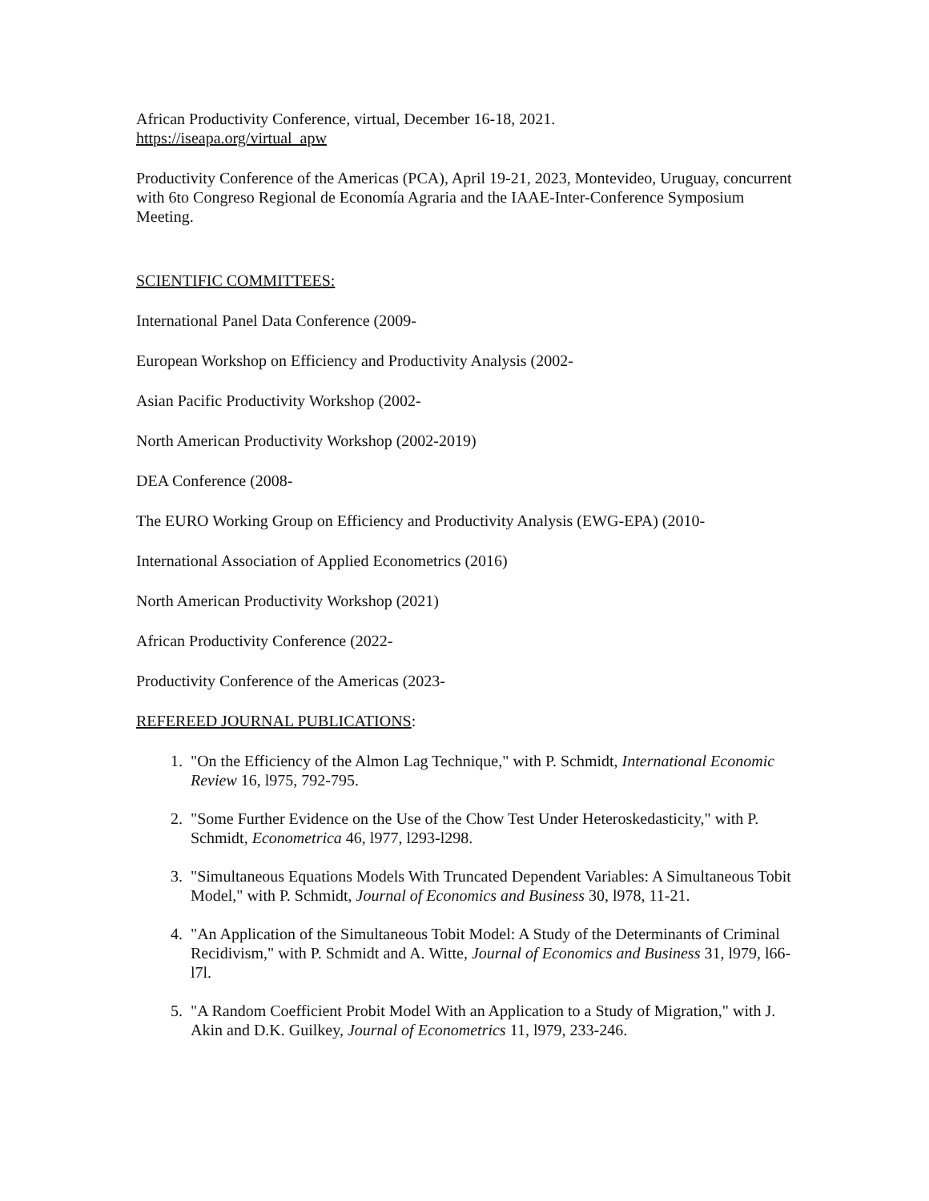African Productivity Conference, virtual, December 16-18, 2021.
https://iseapa.org/virtual_apw
Productivity Conference of the Americas (PCA), April 19-21, 2023, Montevideo, Uruguay, concurrent with 6to Congreso Regional de Economía Agraria and the IAAE-Inter-Conference Symposium Meeting.
SCIENTIFIC COMMITTEES:
International Panel Data Conference (2009-
European Workshop on Efficiency and Productivity Analysis (2002-
Asian Pacific Productivity Workshop (2002-
North American Productivity Workshop (2002-2019)
DEA Conference (2008-
The EURO Working Group on Efficiency and Productivity Analysis (EWG-EPA) (2010-
International Association of Applied Econometrics (2016)
North American Productivity Workshop (2021)
African Productivity Conference (2022-
Productivity Conference of the Americas (2023-
REFEREED JOURNAL PUBLICATIONS:
1. "On the Efficiency of the Almon Lag Technique," with P. Schmidt, International Economic Review 16, l975, 792-795.
2. "Some Further Evidence on the Use of the Chow Test Under Heteroskedasticity," with P. Schmidt, Econometrica 46, l977, l293-l298.
3. "Simultaneous Equations Models With Truncated Dependent Variables: A Simultaneous Tobit Model," with P. Schmidt, Journal of Economics and Business 30, l978, 11-21.
4. "An Application of the Simultaneous Tobit Model: A Study of the Determinants of Criminal Recidivism," with P. Schmidt and A. Witte, Journal of Economics and Business 31, l979, l66-l7l.
5. "A Random Coefficient Probit Model With an Application to a Study of Migration," with J. Akin and D.K. Guilkey, Journal of Econometrics 11, l979, 233-246.